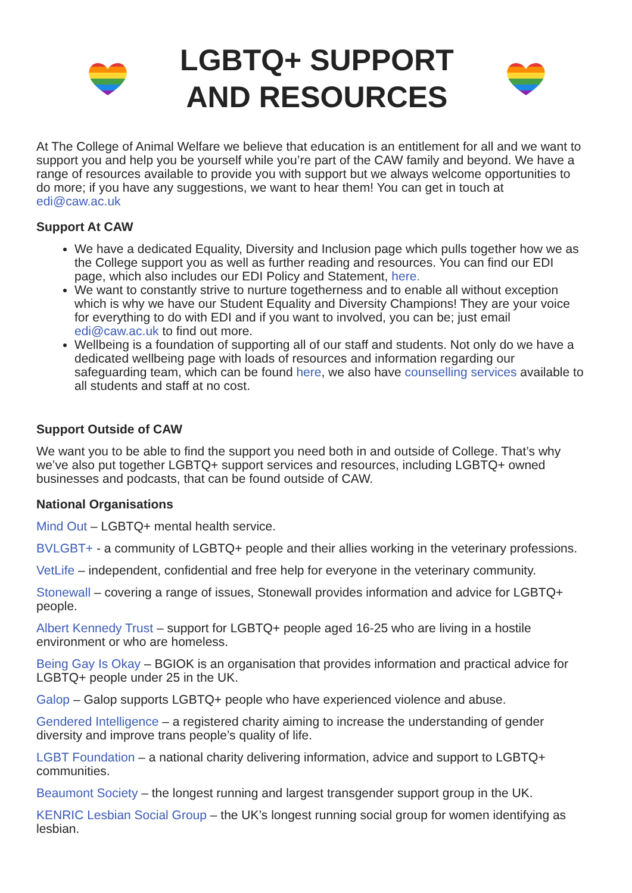LGBTQ+ SUPPORT
AND RESOURCES
At The College of Animal Welfare we believe that education is an entitlement for all and we want to support you and help you be yourself while you’re part of the CAW family and beyond. We have a range of resources available to provide you with support but we always welcome opportunities to do more; if you have any suggestions, we want to hear them! You can get in touch at edi@caw.ac.uk
Support At CAW
We have a dedicated Equality, Diversity and Inclusion page which pulls together how we as the College support you as well as further reading and resources. You can find our EDI page, which also includes our EDI Policy and Statement, here.
We want to constantly strive to nurture togetherness and to enable all without exception which is why we have our Student Equality and Diversity Champions! They are your voice for everything to do with EDI and if you want to involved, you can be; just email edi@caw.ac.uk to find out more.
Wellbeing is a foundation of supporting all of our staff and students. Not only do we have a dedicated wellbeing page with loads of resources and information regarding our safeguarding team, which can be found here, we also have counselling services available to all students and staff at no cost.
Support Outside of CAW
We want you to be able to find the support you need both in and outside of College. That’s why we’ve also put together LGBTQ+ support services and resources, including LGBTQ+ owned businesses and podcasts, that can be found outside of CAW.
National Organisations
Mind Out – LGBTQ+ mental health service.
BVLGBT+ - a community of LGBTQ+ people and their allies working in the veterinary professions.
VetLife – independent, confidential and free help for everyone in the veterinary community.
Stonewall – covering a range of issues, Stonewall provides information and advice for LGBTQ+ people.
Albert Kennedy Trust – support for LGBTQ+ people aged 16-25 who are living in a hostile environment or who are homeless.
Being Gay Is Okay – BGIOK is an organisation that provides information and practical advice for LGBTQ+ people under 25 in the UK.
Galop – Galop supports LGBTQ+ people who have experienced violence and abuse.
Gendered Intelligence – a registered charity aiming to increase the understanding of gender diversity and improve trans people’s quality of life.
LGBT Foundation – a national charity delivering information, advice and support to LGBTQ+ communities.
Beaumont Society – the longest running and largest transgender support group in the UK.
KENRIC Lesbian Social Group – the UK’s longest running social group for women identifying as lesbian.